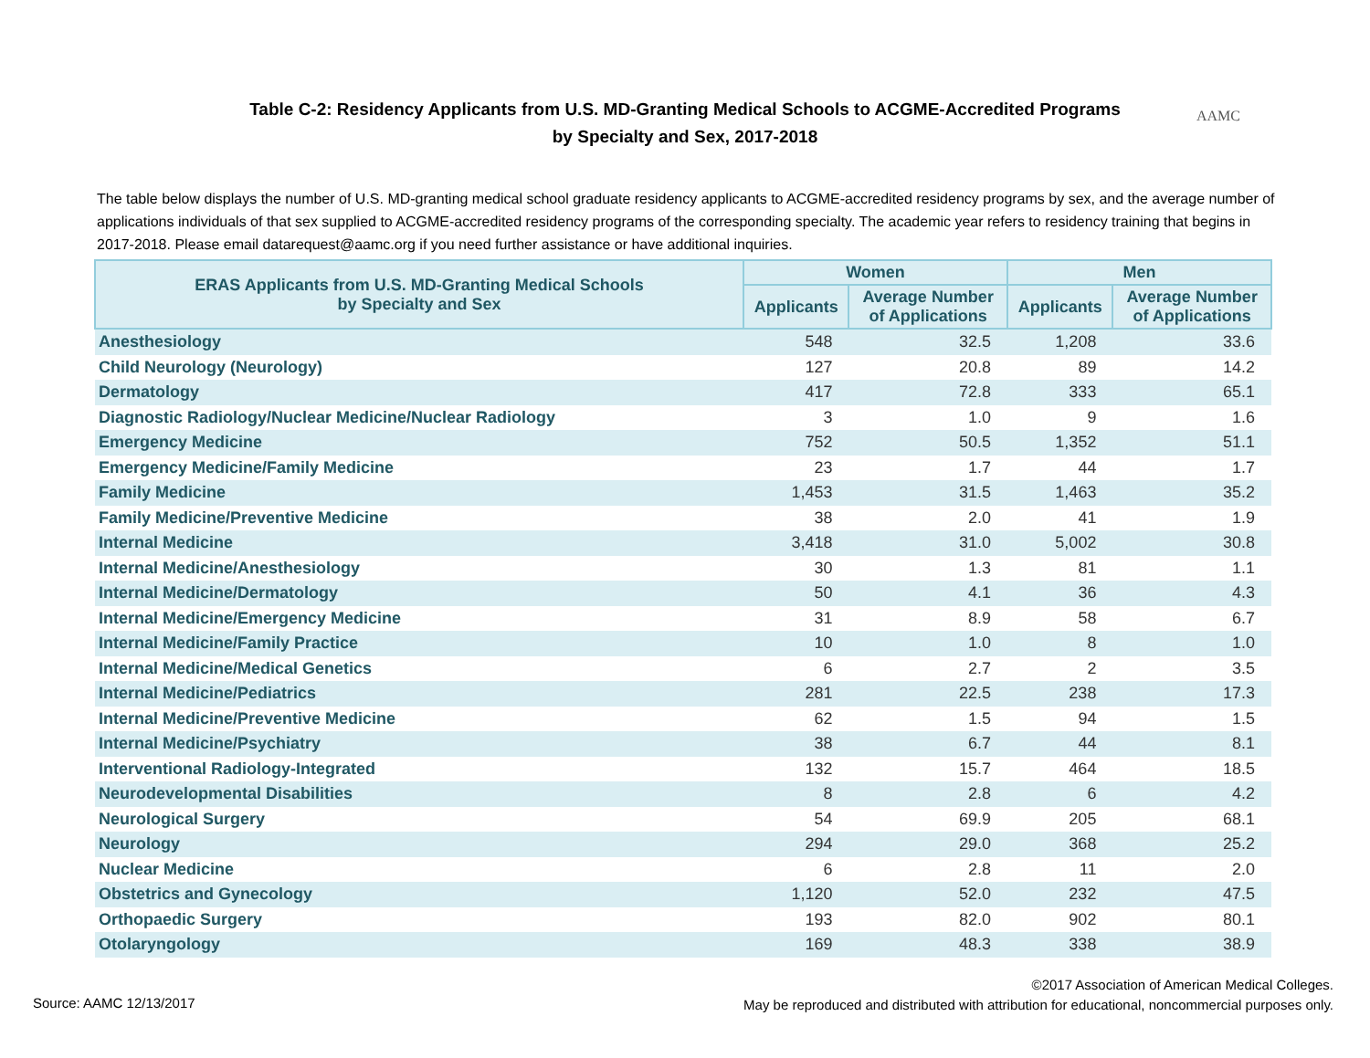Table C-2: Residency Applicants from U.S. MD-Granting Medical Schools to ACGME-Accredited Programs
by Specialty and Sex, 2017-2018
AAMC
The table below displays the number of U.S. MD-granting medical school graduate residency applicants to ACGME-accredited residency programs by sex, and the average number of applications individuals of that sex supplied to ACGME-accredited residency programs of the corresponding specialty. The academic year refers to residency training that begins in 2017-2018. Please email datarequest@aamc.org if you need further assistance or have additional inquiries.
| ERAS Applicants from U.S. MD-Granting Medical Schools by Specialty and Sex | Women | | Men | |
| --- | --- | --- | --- | --- |
| | Applicants | Average Number of Applications | Applicants | Average Number of Applications |
| Anesthesiology | 548 | 32.5 | 1,208 | 33.6 |
| Child Neurology (Neurology) | 127 | 20.8 | 89 | 14.2 |
| Dermatology | 417 | 72.8 | 333 | 65.1 |
| Diagnostic Radiology/Nuclear Medicine/Nuclear Radiology | 3 | 1.0 | 9 | 1.6 |
| Emergency Medicine | 752 | 50.5 | 1,352 | 51.1 |
| Emergency Medicine/Family Medicine | 23 | 1.7 | 44 | 1.7 |
| Family Medicine | 1,453 | 31.5 | 1,463 | 35.2 |
| Family Medicine/Preventive Medicine | 38 | 2.0 | 41 | 1.9 |
| Internal Medicine | 3,418 | 31.0 | 5,002 | 30.8 |
| Internal Medicine/Anesthesiology | 30 | 1.3 | 81 | 1.1 |
| Internal Medicine/Dermatology | 50 | 4.1 | 36 | 4.3 |
| Internal Medicine/Emergency Medicine | 31 | 8.9 | 58 | 6.7 |
| Internal Medicine/Family Practice | 10 | 1.0 | 8 | 1.0 |
| Internal Medicine/Medical Genetics | 6 | 2.7 | 2 | 3.5 |
| Internal Medicine/Pediatrics | 281 | 22.5 | 238 | 17.3 |
| Internal Medicine/Preventive Medicine | 62 | 1.5 | 94 | 1.5 |
| Internal Medicine/Psychiatry | 38 | 6.7 | 44 | 8.1 |
| Interventional Radiology-Integrated | 132 | 15.7 | 464 | 18.5 |
| Neurodevelopmental Disabilities | 8 | 2.8 | 6 | 4.2 |
| Neurological Surgery | 54 | 69.9 | 205 | 68.1 |
| Neurology | 294 | 29.0 | 368 | 25.2 |
| Nuclear Medicine | 6 | 2.8 | 11 | 2.0 |
| Obstetrics and Gynecology | 1,120 | 52.0 | 232 | 47.5 |
| Orthopaedic Surgery | 193 | 82.0 | 902 | 80.1 |
| Otolaryngology | 169 | 48.3 | 338 | 38.9 |
Source: AAMC 12/13/2017
©2017 Association of American Medical Colleges.
May be reproduced and distributed with attribution for educational, noncommercial purposes only.